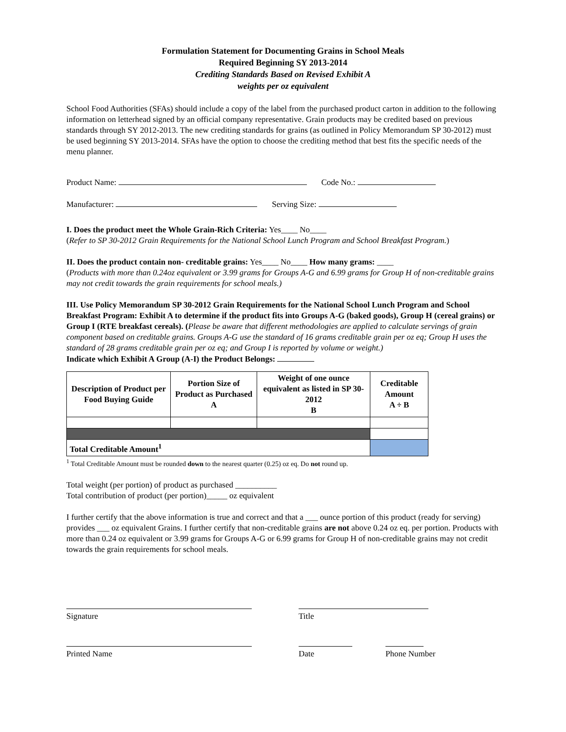Formulation Statement for Documenting Grains in School Meals
Required Beginning SY 2013-2014
Crediting Standards Based on Revised Exhibit A
weights per oz equivalent
School Food Authorities (SFAs) should include a copy of the label from the purchased product carton in addition to the following information on letterhead signed by an official company representative. Grain products may be credited based on previous standards through SY 2012-2013. The new crediting standards for grains (as outlined in Policy Memorandum SP 30-2012) must be used beginning SY 2013-2014. SFAs have the option to choose the crediting method that best fits the specific needs of the menu planner.
Product Name: Code No.:
Manufacturer: Serving Size:
I. Does the product meet the Whole Grain-Rich Criteria: Yes____ No____
(Refer to SP 30-2012 Grain Requirements for the National School Lunch Program and School Breakfast Program.)
II. Does the product contain non- creditable grains: Yes____ No____ How many grams: ____
(Products with more than 0.24oz equivalent or 3.99 grams for Groups A-G and 6.99 grams for Group H of non-creditable grains may not credit towards the grain requirements for school meals.)
III. Use Policy Memorandum SP 30-2012 Grain Requirements for the National School Lunch Program and School Breakfast Program: Exhibit A to determine if the product fits into Groups A-G (baked goods), Group H (cereal grains) or Group I (RTE breakfast cereals). (Please be aware that different methodologies are applied to calculate servings of grain component based on creditable grains. Groups A-G use the standard of 16 grams creditable grain per oz eq; Group H uses the standard of 28 grams creditable grain per oz eq; and Group I is reported by volume or weight.)
Indicate which Exhibit A Group (A-I) the Product Belongs:
| Description of Product per Food Buying Guide | Portion Size of Product as Purchased A | Weight of one ounce equivalent as listed in SP 30-2012 B | Creditable Amount A ÷ B |
| --- | --- | --- | --- |
| Total Creditable Amount<sup>1</sup> | | | |
<sup>1</sup> Total Creditable Amount must be rounded down to the nearest quarter (0.25) oz eq. Do not round up.
Total weight (per portion) of product as purchased __________
Total contribution of product (per portion)_____ oz equivalent
I further certify that the above information is true and correct and that a ___ ounce portion of this product (ready for serving) provides ___ oz equivalent Grains. I further certify that non-creditable grains are not above 0.24 oz eq. per portion. Products with more than 0.24 oz equivalent or 3.99 grams for Groups A-G or 6.99 grams for Group H of non-creditable grains may not credit towards the grain requirements for school meals.
Signature Title
Printed Name Date Phone Number